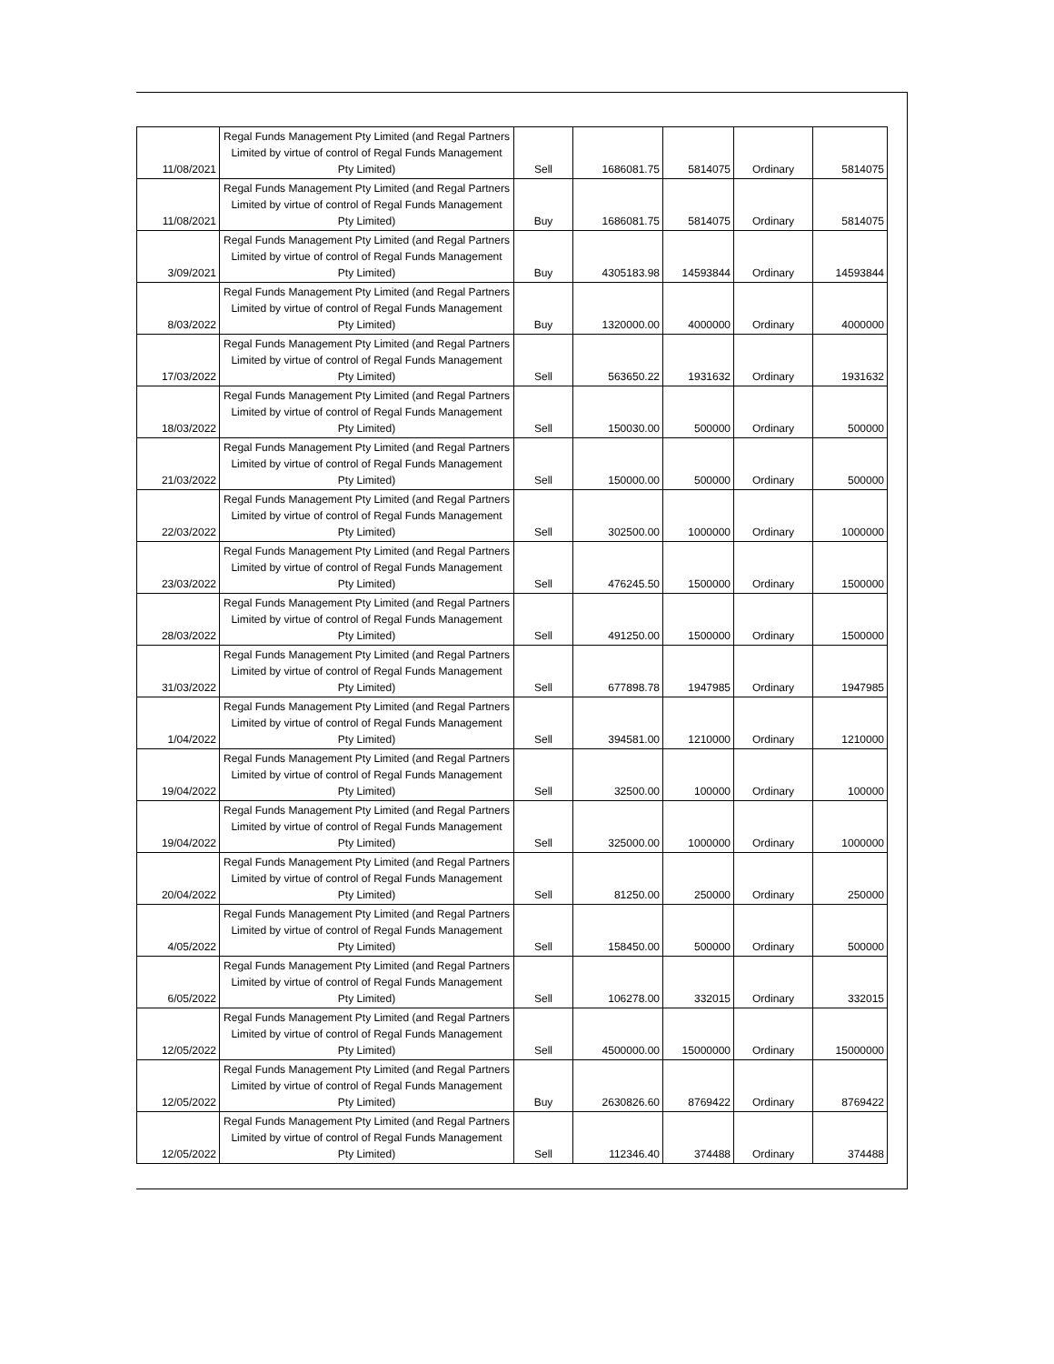| 11/08/2021 | Regal Funds Management Pty Limited (and Regal Partners Limited by virtue of control of Regal Funds Management Pty Limited) | Sell | 1686081.75 | 5814075 | Ordinary | 5814075 |
| 11/08/2021 | Regal Funds Management Pty Limited (and Regal Partners Limited by virtue of control of Regal Funds Management Pty Limited) | Buy | 1686081.75 | 5814075 | Ordinary | 5814075 |
| 3/09/2021 | Regal Funds Management Pty Limited (and Regal Partners Limited by virtue of control of Regal Funds Management Pty Limited) | Buy | 4305183.98 | 14593844 | Ordinary | 14593844 |
| 8/03/2022 | Regal Funds Management Pty Limited (and Regal Partners Limited by virtue of control of Regal Funds Management Pty Limited) | Buy | 1320000.00 | 4000000 | Ordinary | 4000000 |
| 17/03/2022 | Regal Funds Management Pty Limited (and Regal Partners Limited by virtue of control of Regal Funds Management Pty Limited) | Sell | 563650.22 | 1931632 | Ordinary | 1931632 |
| 18/03/2022 | Regal Funds Management Pty Limited (and Regal Partners Limited by virtue of control of Regal Funds Management Pty Limited) | Sell | 150030.00 | 500000 | Ordinary | 500000 |
| 21/03/2022 | Regal Funds Management Pty Limited (and Regal Partners Limited by virtue of control of Regal Funds Management Pty Limited) | Sell | 150000.00 | 500000 | Ordinary | 500000 |
| 22/03/2022 | Regal Funds Management Pty Limited (and Regal Partners Limited by virtue of control of Regal Funds Management Pty Limited) | Sell | 302500.00 | 1000000 | Ordinary | 1000000 |
| 23/03/2022 | Regal Funds Management Pty Limited (and Regal Partners Limited by virtue of control of Regal Funds Management Pty Limited) | Sell | 476245.50 | 1500000 | Ordinary | 1500000 |
| 28/03/2022 | Regal Funds Management Pty Limited (and Regal Partners Limited by virtue of control of Regal Funds Management Pty Limited) | Sell | 491250.00 | 1500000 | Ordinary | 1500000 |
| 31/03/2022 | Regal Funds Management Pty Limited (and Regal Partners Limited by virtue of control of Regal Funds Management Pty Limited) | Sell | 677898.78 | 1947985 | Ordinary | 1947985 |
| 1/04/2022 | Regal Funds Management Pty Limited (and Regal Partners Limited by virtue of control of Regal Funds Management Pty Limited) | Sell | 394581.00 | 1210000 | Ordinary | 1210000 |
| 19/04/2022 | Regal Funds Management Pty Limited (and Regal Partners Limited by virtue of control of Regal Funds Management Pty Limited) | Sell | 32500.00 | 100000 | Ordinary | 100000 |
| 19/04/2022 | Regal Funds Management Pty Limited (and Regal Partners Limited by virtue of control of Regal Funds Management Pty Limited) | Sell | 325000.00 | 1000000 | Ordinary | 1000000 |
| 20/04/2022 | Regal Funds Management Pty Limited (and Regal Partners Limited by virtue of control of Regal Funds Management Pty Limited) | Sell | 81250.00 | 250000 | Ordinary | 250000 |
| 4/05/2022 | Regal Funds Management Pty Limited (and Regal Partners Limited by virtue of control of Regal Funds Management Pty Limited) | Sell | 158450.00 | 500000 | Ordinary | 500000 |
| 6/05/2022 | Regal Funds Management Pty Limited (and Regal Partners Limited by virtue of control of Regal Funds Management Pty Limited) | Sell | 106278.00 | 332015 | Ordinary | 332015 |
| 12/05/2022 | Regal Funds Management Pty Limited (and Regal Partners Limited by virtue of control of Regal Funds Management Pty Limited) | Sell | 4500000.00 | 15000000 | Ordinary | 15000000 |
| 12/05/2022 | Regal Funds Management Pty Limited (and Regal Partners Limited by virtue of control of Regal Funds Management Pty Limited) | Buy | 2630826.60 | 8769422 | Ordinary | 8769422 |
| 12/05/2022 | Regal Funds Management Pty Limited (and Regal Partners Limited by virtue of control of Regal Funds Management Pty Limited) | Sell | 112346.40 | 374488 | Ordinary | 374488 |